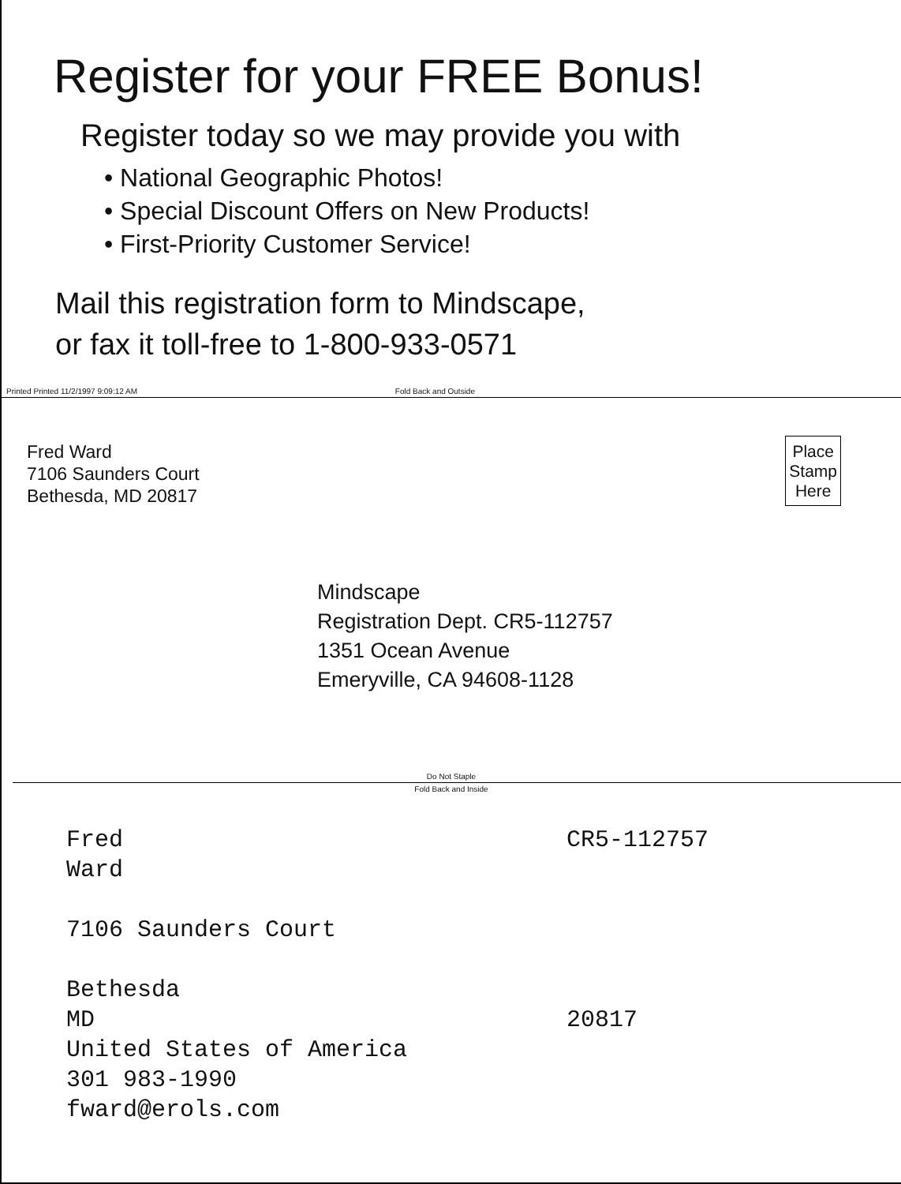Register for your FREE Bonus!
Register today so we may provide you with
• National Geographic Photos!
• Special Discount Offers on New Products!
• First-Priority Customer Service!
Mail this registration form to Mindscape,
or fax it toll-free to 1-800-933-0571
Printed Printed 11/2/1997 9:09:12 AM Fold Back and Outside
Fred Ward
7106 Saunders Court
Bethesda, MD 20817
Place
Stamp
Here
Mindscape
Registration Dept. CR5-112757
1351 Ocean Avenue
Emeryville, CA 94608-1128
Do Not Staple
Fold Back and Inside
Fred
Ward
7106 Saunders Court
Bethesda
MD
United States of America
301 983-1990
fward@erols.com
CR5-112757
20817